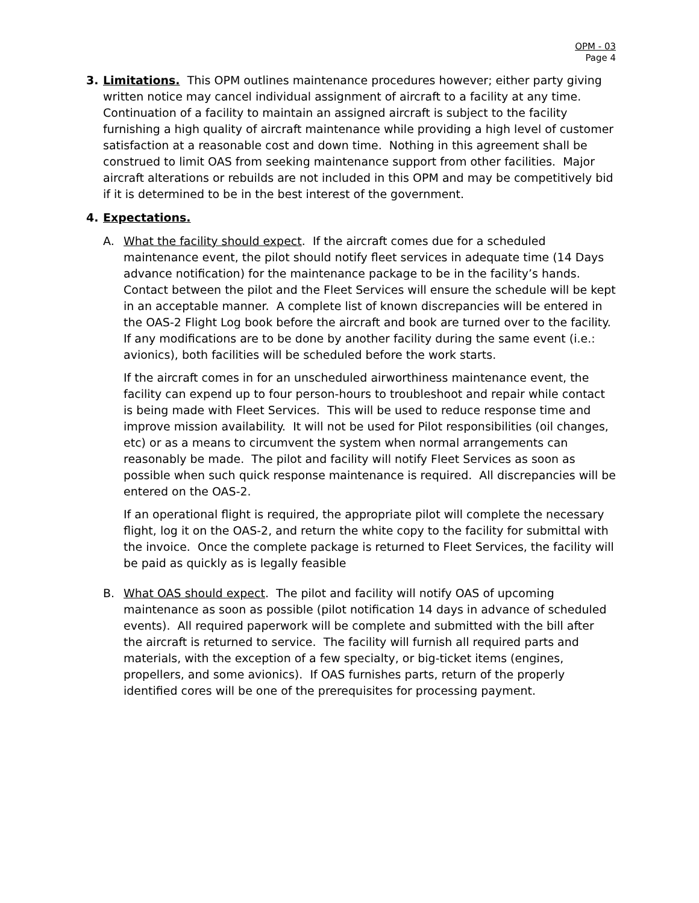OPM - 03
Page 4
3. Limitations. This OPM outlines maintenance procedures however; either party giving written notice may cancel individual assignment of aircraft to a facility at any time. Continuation of a facility to maintain an assigned aircraft is subject to the facility furnishing a high quality of aircraft maintenance while providing a high level of customer satisfaction at a reasonable cost and down time. Nothing in this agreement shall be construed to limit OAS from seeking maintenance support from other facilities. Major aircraft alterations or rebuilds are not included in this OPM and may be competitively bid if it is determined to be in the best interest of the government.
4. Expectations.
A. What the facility should expect. If the aircraft comes due for a scheduled maintenance event, the pilot should notify fleet services in adequate time (14 Days advance notification) for the maintenance package to be in the facility’s hands. Contact between the pilot and the Fleet Services will ensure the schedule will be kept in an acceptable manner. A complete list of known discrepancies will be entered in the OAS-2 Flight Log book before the aircraft and book are turned over to the facility. If any modifications are to be done by another facility during the same event (i.e.: avionics), both facilities will be scheduled before the work starts.
If the aircraft comes in for an unscheduled airworthiness maintenance event, the facility can expend up to four person-hours to troubleshoot and repair while contact is being made with Fleet Services. This will be used to reduce response time and improve mission availability. It will not be used for Pilot responsibilities (oil changes, etc) or as a means to circumvent the system when normal arrangements can reasonably be made. The pilot and facility will notify Fleet Services as soon as possible when such quick response maintenance is required. All discrepancies will be entered on the OAS-2.
If an operational flight is required, the appropriate pilot will complete the necessary flight, log it on the OAS-2, and return the white copy to the facility for submittal with the invoice. Once the complete package is returned to Fleet Services, the facility will be paid as quickly as is legally feasible
B. What OAS should expect. The pilot and facility will notify OAS of upcoming maintenance as soon as possible (pilot notification 14 days in advance of scheduled events). All required paperwork will be complete and submitted with the bill after the aircraft is returned to service. The facility will furnish all required parts and materials, with the exception of a few specialty, or big-ticket items (engines, propellers, and some avionics). If OAS furnishes parts, return of the properly identified cores will be one of the prerequisites for processing payment.